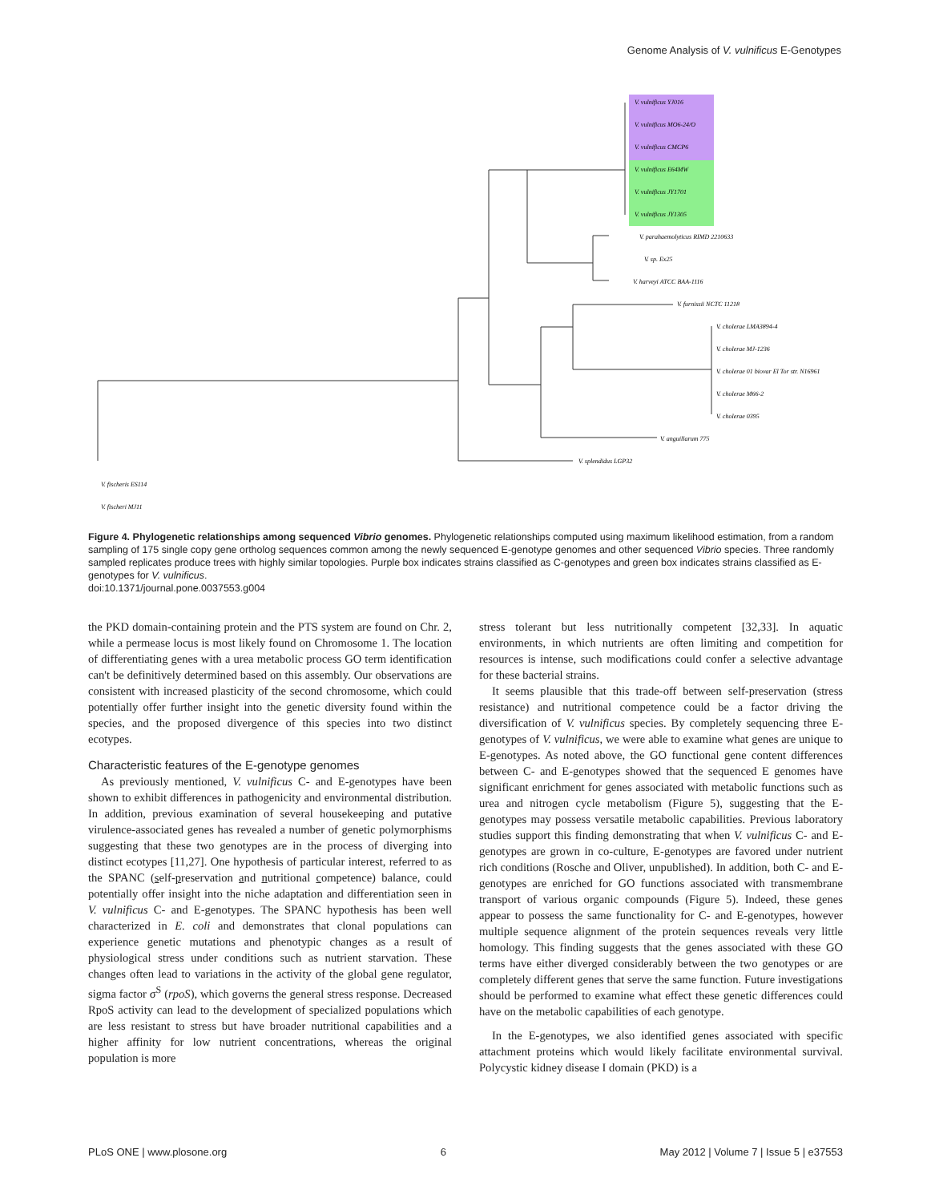Genome Analysis of V. vulnificus E-Genotypes
V. vulnificus YJ016
V. vulnificus MO6-24/O
V. vulnificus CMCP6
V. vulnificus E64MW
V. vulnificus JY1701
V. vulnificus JY1305
V. parahaemolyticus RIMD 2210633
V. sp. Ex25
V. harveyi ATCC BAA-1116
V. furnissii NCTC 11218
V. cholerae LMA3894-4
V. cholerae MJ-1236
V. cholerae 01 biovar El Tor str. N16961
V. cholerae M66-2
V. cholerae 0395
V. anguillarum 775
V. splendidus LGP32
V. fischeris ES114
V. fischeri MJ11
Figure 4. Phylogenetic relationships among sequenced Vibrio genomes. Phylogenetic relationships computed using maximum likelihood estimation, from a random sampling of 175 single copy gene ortholog sequences common among the newly sequenced E-genotype genomes and other sequenced Vibrio species. Three randomly sampled replicates produce trees with highly similar topologies. Purple box indicates strains classified as C-genotypes and green box indicates strains classified as E-genotypes for V. vulnificus.
doi:10.1371/journal.pone.0037553.g004
the PKD domain-containing protein and the PTS system are found on Chr. 2, while a permease locus is most likely found on Chromosome 1. The location of differentiating genes with a urea metabolic process GO term identification can't be definitively determined based on this assembly. Our observations are consistent with increased plasticity of the second chromosome, which could potentially offer further insight into the genetic diversity found within the species, and the proposed divergence of this species into two distinct ecotypes.
Characteristic features of the E-genotype genomes
As previously mentioned, V. vulnificus C- and E-genotypes have been shown to exhibit differences in pathogenicity and environmental distribution. In addition, previous examination of several housekeeping and putative virulence-associated genes has revealed a number of genetic polymorphisms suggesting that these two genotypes are in the process of diverging into distinct ecotypes [11,27]. One hypothesis of particular interest, referred to as the SPANC (self-preservation and nutritional competence) balance, could potentially offer insight into the niche adaptation and differentiation seen in V. vulnificus C- and E-genotypes. The SPANC hypothesis has been well characterized in E. coli and demonstrates that clonal populations can experience genetic mutations and phenotypic changes as a result of physiological stress under conditions such as nutrient starvation. These changes often lead to variations in the activity of the global gene regulator, sigma factor σ<sup>S</sup> (rpoS), which governs the general stress response. Decreased RpoS activity can lead to the development of specialized populations which are less resistant to stress but have broader nutritional capabilities and a higher affinity for low nutrient concentrations, whereas the original population is more
stress tolerant but less nutritionally competent [32,33]. In aquatic environments, in which nutrients are often limiting and competition for resources is intense, such modifications could confer a selective advantage for these bacterial strains.
It seems plausible that this trade-off between self-preservation (stress resistance) and nutritional competence could be a factor driving the diversification of V. vulnificus species. By completely sequencing three E-genotypes of V. vulnificus, we were able to examine what genes are unique to E-genotypes. As noted above, the GO functional gene content differences between C- and E-genotypes showed that the sequenced E genomes have significant enrichment for genes associated with metabolic functions such as urea and nitrogen cycle metabolism (Figure 5), suggesting that the E-genotypes may possess versatile metabolic capabilities. Previous laboratory studies support this finding demonstrating that when V. vulnificus C- and E-genotypes are grown in co-culture, E-genotypes are favored under nutrient rich conditions (Rosche and Oliver, unpublished). In addition, both C- and E-genotypes are enriched for GO functions associated with transmembrane transport of various organic compounds (Figure 5). Indeed, these genes appear to possess the same functionality for C- and E-genotypes, however multiple sequence alignment of the protein sequences reveals very little homology. This finding suggests that the genes associated with these GO terms have either diverged considerably between the two genotypes or are completely different genes that serve the same function. Future investigations should be performed to examine what effect these genetic differences could have on the metabolic capabilities of each genotype.
In the E-genotypes, we also identified genes associated with specific attachment proteins which would likely facilitate environmental survival. Polycystic kidney disease I domain (PKD) is a
PLoS ONE | www.plosone.org 6 May 2012 | Volume 7 | Issue 5 | e37553